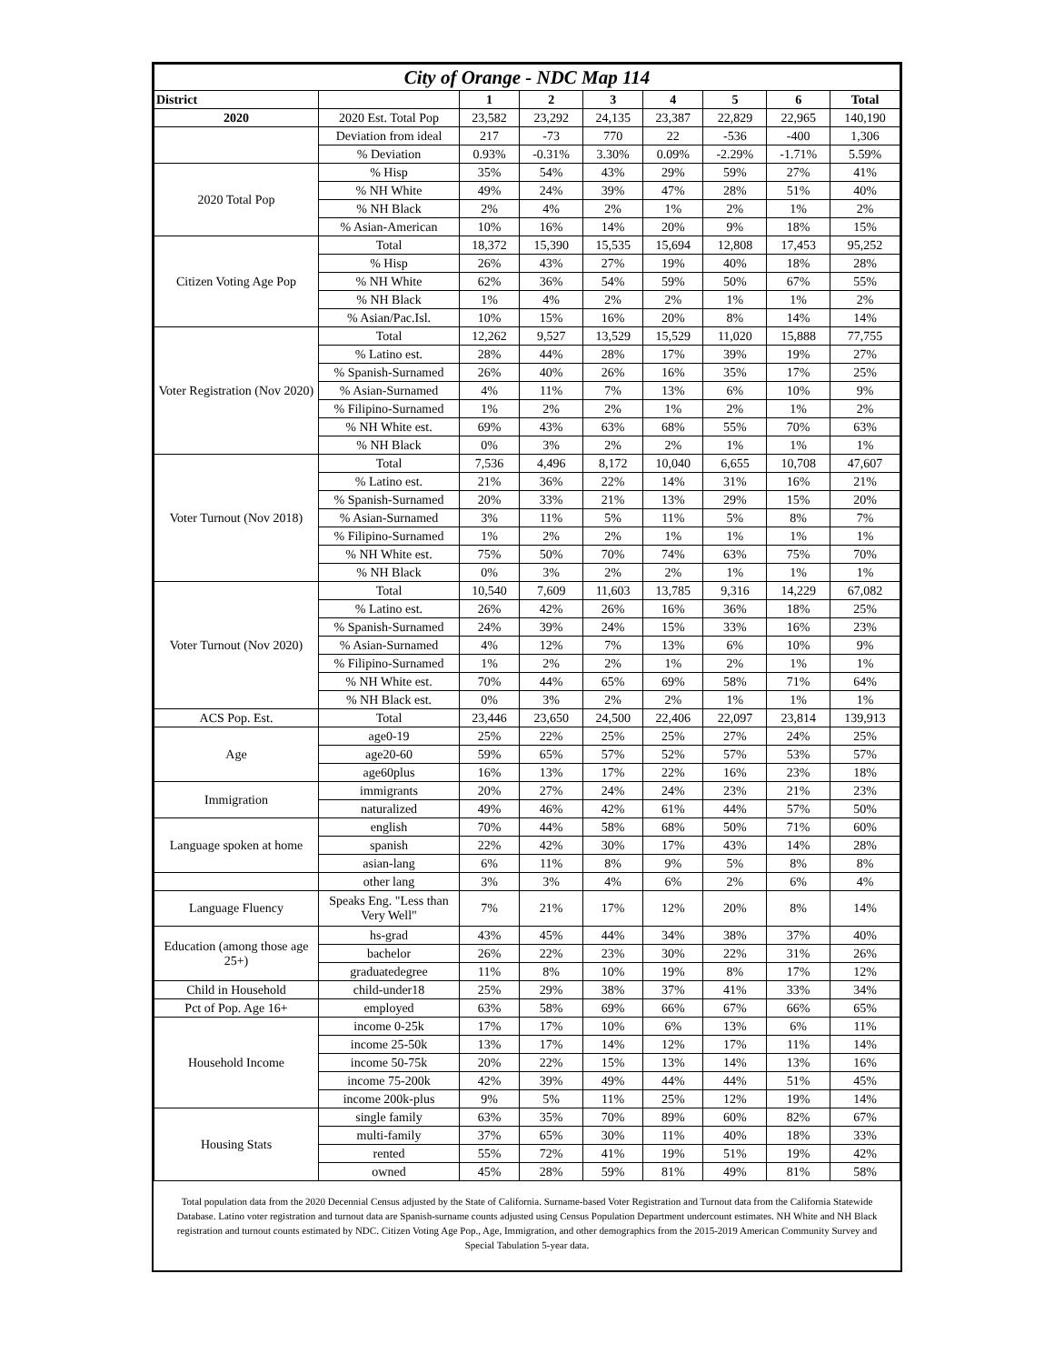| City of Orange - NDC Map 114 | | | | | | | | |
| --- | --- | --- | --- | --- | --- | --- | --- | --- |
| District | | 1 | 2 | 3 | 4 | 5 | 6 | Total |
| 2020 | 2020 Est. Total Pop | 23,582 | 23,292 | 24,135 | 23,387 | 22,829 | 22,965 | 140,190 |
| | Deviation from ideal | 217 | -73 | 770 | 22 | -536 | -400 | 1,306 |
| | % Deviation | 0.93% | -0.31% | 3.30% | 0.09% | -2.29% | -1.71% | 5.59% |
| 2020 Total Pop | % Hisp | 35% | 54% | 43% | 29% | 59% | 27% | 41% |
| | % NH White | 49% | 24% | 39% | 47% | 28% | 51% | 40% |
| | % NH Black | 2% | 4% | 2% | 1% | 2% | 1% | 2% |
| | % Asian-American | 10% | 16% | 14% | 20% | 9% | 18% | 15% |
| Citizen Voting Age Pop | Total | 18,372 | 15,390 | 15,535 | 15,694 | 12,808 | 17,453 | 95,252 |
| | % Hisp | 26% | 43% | 27% | 19% | 40% | 18% | 28% |
| | % NH White | 62% | 36% | 54% | 59% | 50% | 67% | 55% |
| | % NH Black | 1% | 4% | 2% | 2% | 1% | 1% | 2% |
| | % Asian/Pac.Isl. | 10% | 15% | 16% | 20% | 8% | 14% | 14% |
| Voter Registration (Nov 2020) | Total | 12,262 | 9,527 | 13,529 | 15,529 | 11,020 | 15,888 | 77,755 |
| | % Latino est. | 28% | 44% | 28% | 17% | 39% | 19% | 27% |
| | % Spanish-Surnamed | 26% | 40% | 26% | 16% | 35% | 17% | 25% |
| | % Asian-Surnamed | 4% | 11% | 7% | 13% | 6% | 10% | 9% |
| | % Filipino-Surnamed | 1% | 2% | 2% | 1% | 2% | 1% | 2% |
| | % NH White est. | 69% | 43% | 63% | 68% | 55% | 70% | 63% |
| | % NH Black | 0% | 3% | 2% | 2% | 1% | 1% | 1% |
| Voter Turnout (Nov 2018) | Total | 7,536 | 4,496 | 8,172 | 10,040 | 6,655 | 10,708 | 47,607 |
| | % Latino est. | 21% | 36% | 22% | 14% | 31% | 16% | 21% |
| | % Spanish-Surnamed | 20% | 33% | 21% | 13% | 29% | 15% | 20% |
| | % Asian-Surnamed | 3% | 11% | 5% | 11% | 5% | 8% | 7% |
| | % Filipino-Surnamed | 1% | 2% | 2% | 1% | 1% | 1% | 1% |
| | % NH White est. | 75% | 50% | 70% | 74% | 63% | 75% | 70% |
| | % NH Black | 0% | 3% | 2% | 2% | 1% | 1% | 1% |
| Voter Turnout (Nov 2020) | Total | 10,540 | 7,609 | 11,603 | 13,785 | 9,316 | 14,229 | 67,082 |
| | % Latino est. | 26% | 42% | 26% | 16% | 36% | 18% | 25% |
| | % Spanish-Surnamed | 24% | 39% | 24% | 15% | 33% | 16% | 23% |
| | % Asian-Surnamed | 4% | 12% | 7% | 13% | 6% | 10% | 9% |
| | % Filipino-Surnamed | 1% | 2% | 2% | 1% | 2% | 1% | 1% |
| | % NH White est. | 70% | 44% | 65% | 69% | 58% | 71% | 64% |
| | % NH Black est. | 0% | 3% | 2% | 2% | 1% | 1% | 1% |
| ACS Pop. Est. | Total | 23,446 | 23,650 | 24,500 | 22,406 | 22,097 | 23,814 | 139,913 |
| Age | age0-19 | 25% | 22% | 25% | 25% | 27% | 24% | 25% |
| | age20-60 | 59% | 65% | 57% | 52% | 57% | 53% | 57% |
| | age60plus | 16% | 13% | 17% | 22% | 16% | 23% | 18% |
| Immigration | immigrants | 20% | 27% | 24% | 24% | 23% | 21% | 23% |
| | naturalized | 49% | 46% | 42% | 61% | 44% | 57% | 50% |
| Language spoken at home | english | 70% | 44% | 58% | 68% | 50% | 71% | 60% |
| | spanish | 22% | 42% | 30% | 17% | 43% | 14% | 28% |
| | asian-lang | 6% | 11% | 8% | 9% | 5% | 8% | 8% |
| | other lang | 3% | 3% | 4% | 6% | 2% | 6% | 4% |
| Language Fluency | Speaks Eng. "Less than Very Well" | 7% | 21% | 17% | 12% | 20% | 8% | 14% |
| Education (among those age 25+) | hs-grad | 43% | 45% | 44% | 34% | 38% | 37% | 40% |
| | bachelor | 26% | 22% | 23% | 30% | 22% | 31% | 26% |
| | graduatedegree | 11% | 8% | 10% | 19% | 8% | 17% | 12% |
| Child in Household | child-under18 | 25% | 29% | 38% | 37% | 41% | 33% | 34% |
| Pct of Pop. Age 16+ | employed | 63% | 58% | 69% | 66% | 67% | 66% | 65% |
| Household Income | income 0-25k | 17% | 17% | 10% | 6% | 13% | 6% | 11% |
| | income 25-50k | 13% | 17% | 14% | 12% | 17% | 11% | 14% |
| | income 50-75k | 20% | 22% | 15% | 13% | 14% | 13% | 16% |
| | income 75-200k | 42% | 39% | 49% | 44% | 44% | 51% | 45% |
| | income 200k-plus | 9% | 5% | 11% | 25% | 12% | 19% | 14% |
| Housing Stats | single family | 63% | 35% | 70% | 89% | 60% | 82% | 67% |
| | multi-family | 37% | 65% | 30% | 11% | 40% | 18% | 33% |
| | rented | 55% | 72% | 41% | 19% | 51% | 19% | 42% |
| | owned | 45% | 28% | 59% | 81% | 49% | 81% | 58% |
Total population data from the 2020 Decennial Census adjusted by the State of California. Surname-based Voter Registration and Turnout data from the California Statewide Database. Latino voter registration and turnout data are Spanish-surname counts adjusted using Census Population Department undercount estimates. NH White and NH Black registration and turnout counts estimated by NDC. Citizen Voting Age Pop., Age, Immigration, and other demographics from the 2015-2019 American Community Survey and Special Tabulation 5-year data.